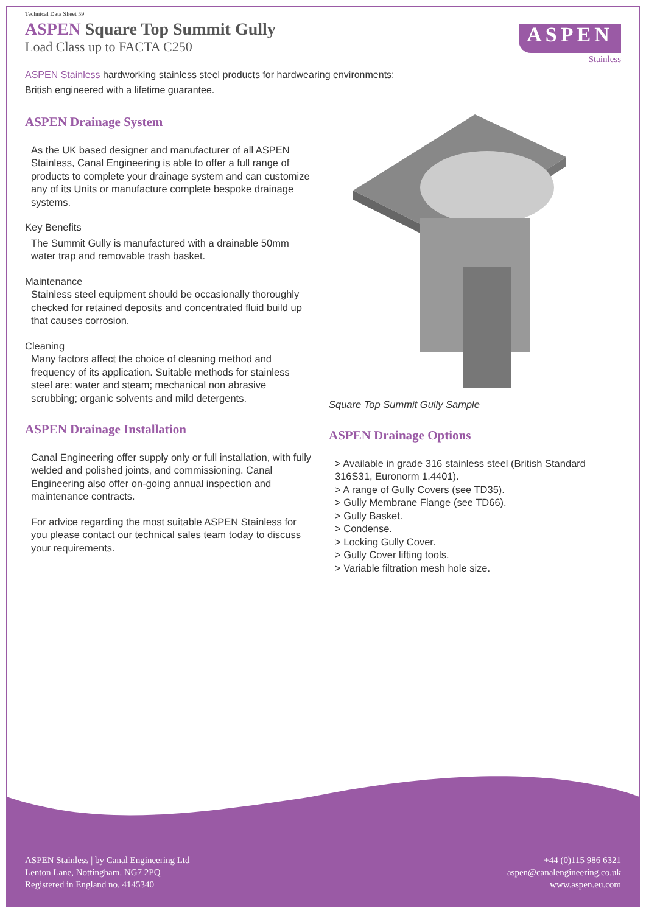Technical Data Sheet 59
ASPEN Square Top Summit Gully
Load Class up to FACTA C250
ASPEN
Stainless
ASPEN Stainless hardworking stainless steel products for hardwearing environments:
British engineered with a lifetime guarantee.
ASPEN Drainage System
As the UK based designer and manufacturer of all ASPEN Stainless, Canal Engineering is able to offer a full range of products to complete your drainage system and can customize any of its Units or manufacture complete bespoke drainage systems.
Key Benefits
The Summit Gully is manufactured with a drainable 50mm water trap and removable trash basket.
Maintenance
Stainless steel equipment should be occasionally thoroughly checked for retained deposits and concentrated fluid build up that causes corrosion.
Cleaning
Many factors affect the choice of cleaning method and frequency of its application. Suitable methods for stainless steel are: water and steam; mechanical non abrasive scrubbing; organic solvents and mild detergents.
ASPEN Drainage Installation
Canal Engineering offer supply only or full installation, with fully welded and polished joints, and commissioning. Canal Engineering also offer on-going annual inspection and maintenance contracts.
For advice regarding the most suitable ASPEN Stainless for you please contact our technical sales team today to discuss your requirements.
Square Top Summit Gully Sample
ASPEN Drainage Options
> Available in grade 316 stainless steel (British Standard 316S31, Euronorm 1.4401).
> A range of Gully Covers (see TD35).
> Gully Membrane Flange (see TD66).
> Gully Basket.
> Condense.
> Locking Gully Cover.
> Gully Cover lifting tools.
> Variable filtration mesh hole size.
ASPEN Stainless | by Canal Engineering Ltd
Lenton Lane, Nottingham. NG7 2PQ
Registered in England no. 4145340
+44 (0)115 986 6321
aspen@canalengineering.co.uk
www.aspen.eu.com